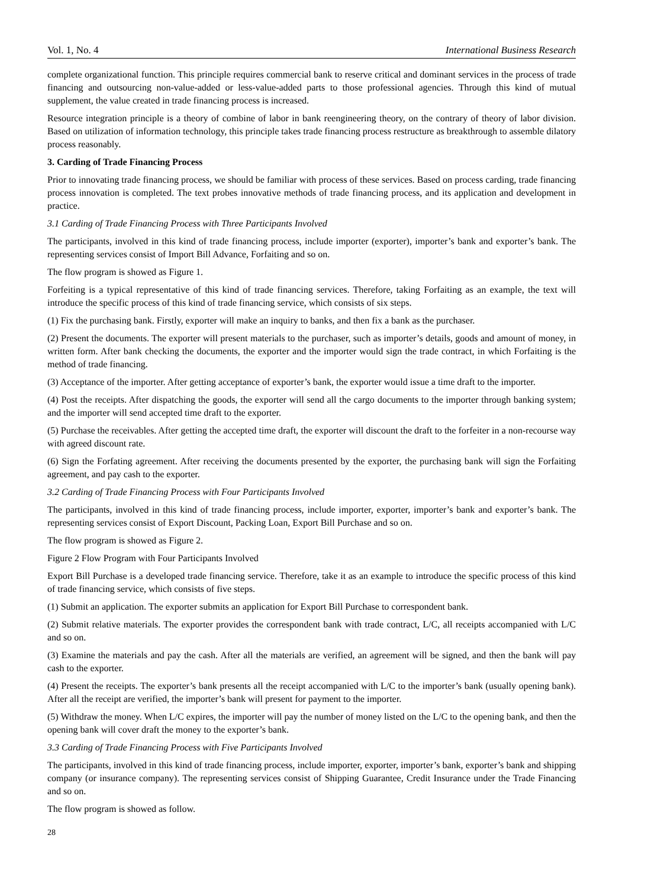Vol. 1, No. 4 International Business Research
complete organizational function. This principle requires commercial bank to reserve critical and dominant services in the process of trade financing and outsourcing non-value-added or less-value-added parts to those professional agencies. Through this kind of mutual supplement, the value created in trade financing process is increased.
Resource integration principle is a theory of combine of labor in bank reengineering theory, on the contrary of theory of labor division. Based on utilization of information technology, this principle takes trade financing process restructure as breakthrough to assemble dilatory process reasonably.
3. Carding of Trade Financing Process
Prior to innovating trade financing process, we should be familiar with process of these services. Based on process carding, trade financing process innovation is completed. The text probes innovative methods of trade financing process, and its application and development in practice.
3.1 Carding of Trade Financing Process with Three Participants Involved
The participants, involved in this kind of trade financing process, include importer (exporter), importer’s bank and exporter’s bank. The representing services consist of Import Bill Advance, Forfaiting and so on.
The flow program is showed as Figure 1.
Forfeiting is a typical representative of this kind of trade financing services. Therefore, taking Forfaiting as an example, the text will introduce the specific process of this kind of trade financing service, which consists of six steps.
(1) Fix the purchasing bank. Firstly, exporter will make an inquiry to banks, and then fix a bank as the purchaser.
(2) Present the documents. The exporter will present materials to the purchaser, such as importer’s details, goods and amount of money, in written form. After bank checking the documents, the exporter and the importer would sign the trade contract, in which Forfaiting is the method of trade financing.
(3) Acceptance of the importer. After getting acceptance of exporter’s bank, the exporter would issue a time draft to the importer.
(4) Post the receipts. After dispatching the goods, the exporter will send all the cargo documents to the importer through banking system; and the importer will send accepted time draft to the exporter.
(5) Purchase the receivables. After getting the accepted time draft, the exporter will discount the draft to the forfeiter in a non-recourse way with agreed discount rate.
(6) Sign the Forfating agreement. After receiving the documents presented by the exporter, the purchasing bank will sign the Forfaiting agreement, and pay cash to the exporter.
3.2 Carding of Trade Financing Process with Four Participants Involved
The participants, involved in this kind of trade financing process, include importer, exporter, importer’s bank and exporter’s bank. The representing services consist of Export Discount, Packing Loan, Export Bill Purchase and so on.
The flow program is showed as Figure 2.
Figure 2 Flow Program with Four Participants Involved
Export Bill Purchase is a developed trade financing service. Therefore, take it as an example to introduce the specific process of this kind of trade financing service, which consists of five steps.
(1) Submit an application. The exporter submits an application for Export Bill Purchase to correspondent bank.
(2) Submit relative materials. The exporter provides the correspondent bank with trade contract, L/C, all receipts accompanied with L/C and so on.
(3) Examine the materials and pay the cash. After all the materials are verified, an agreement will be signed, and then the bank will pay cash to the exporter.
(4) Present the receipts. The exporter’s bank presents all the receipt accompanied with L/C to the importer’s bank (usually opening bank). After all the receipt are verified, the importer’s bank will present for payment to the importer.
(5) Withdraw the money. When L/C expires, the importer will pay the number of money listed on the L/C to the opening bank, and then the opening bank will cover draft the money to the exporter’s bank.
3.3 Carding of Trade Financing Process with Five Participants Involved
The participants, involved in this kind of trade financing process, include importer, exporter, importer’s bank, exporter’s bank and shipping company (or insurance company). The representing services consist of Shipping Guarantee, Credit Insurance under the Trade Financing and so on.
The flow program is showed as follow.
28